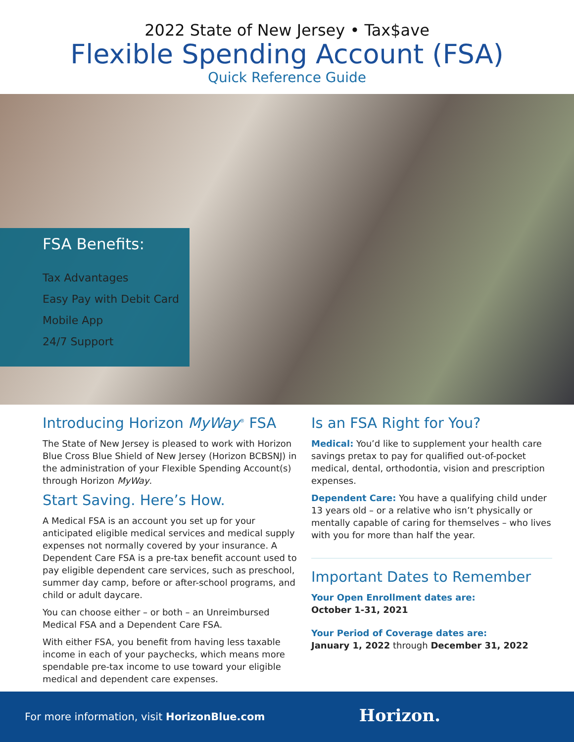2022 State of New Jersey • Tax$ave
Flexible Spending Account (FSA)
Quick Reference Guide
FSA Benefits:
Tax Advantages
Easy Pay with Debit Card
Mobile App
24/7 Support
Introducing Horizon MyWay<sup>®</sup> FSA
The State of New Jersey is pleased to work with Horizon Blue Cross Blue Shield of New Jersey (Horizon BCBSNJ) in the administration of your Flexible Spending Account(s) through Horizon MyWay.
Start Saving. Here’s How.
A Medical FSA is an account you set up for your anticipated eligible medical services and medical supply expenses not normally covered by your insurance. A Dependent Care FSA is a pre-tax benefit account used to pay eligible dependent care services, such as preschool, summer day camp, before or after-school programs, and child or adult daycare.
You can choose either – or both – an Unreimbursed Medical FSA and a Dependent Care FSA.
With either FSA, you benefit from having less taxable income in each of your paychecks, which means more spendable pre-tax income to use toward your eligible medical and dependent care expenses.
Is an FSA Right for You?
Medical: You’d like to supplement your health care savings pretax to pay for qualified out-of-pocket medical, dental, orthodontia, vision and prescription expenses.
Dependent Care: You have a qualifying child under 13 years old – or a relative who isn’t physically or mentally capable of caring for themselves – who lives with you for more than half the year.
Important Dates to Remember
Your Open Enrollment dates are:
October 1-31, 2021
Your Period of Coverage dates are:
January 1, 2022 through December 31, 2022
For more information, visit HorizonBlue.com
Horizon.